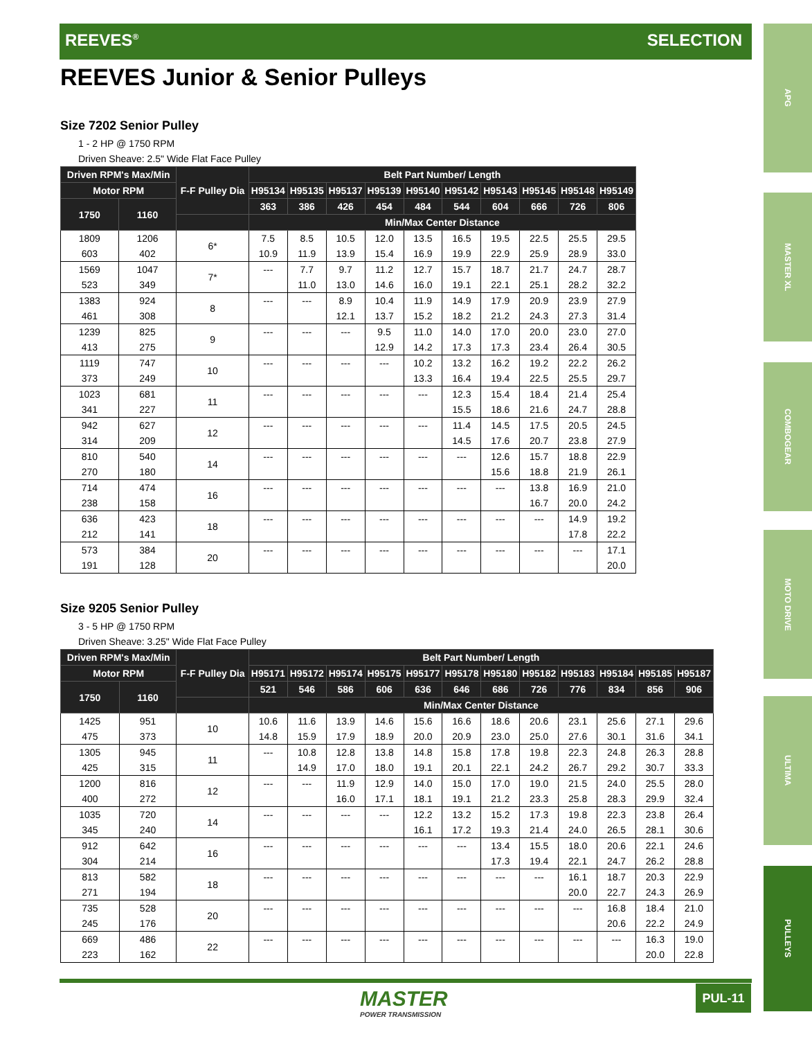REEVES<sup>®</sup> SELECTION
APG
MASTER XL
COMBOGEAR
MOTO DRIVE
ULTIMA
PULLEYS
REEVES Junior & Senior Pulleys
Size 7202 Senior Pulley
1 - 2 HP @ 1750 RPM
Driven Sheave: 2.5" Wide Flat Face Pulley
| Driven RPM's Max/Min | | F-F Pulley Dia | Belt Part Number/ Length | | | | | | | | | |
| --- | --- | --- | --- | --- | --- | --- | --- | --- | --- | --- | --- | --- |
| Motor RPM | | | H95134 | H95135 | H95137 | H95139 | H95140 | H95142 | H95143 | H95145 | H95148 | H95149 |
| 1750 | 1160 | | 363 | 386 | 426 | 454 | 484 | 544 | 604 | 666 | 726 | 806 |
| | | | Min/Max Center Distance | | | | | | | | | |
| 1809 | 1206 | 6* | 7.5 | 8.5 | 10.5 | 12.0 | 13.5 | 16.5 | 19.5 | 22.5 | 25.5 | 29.5 |
| 603 | 402 | | 10.9 | 11.9 | 13.9 | 15.4 | 16.9 | 19.9 | 22.9 | 25.9 | 28.9 | 33.0 |
| 1569 | 1047 | 7* | --- | 7.7 | 9.7 | 11.2 | 12.7 | 15.7 | 18.7 | 21.7 | 24.7 | 28.7 |
| 523 | 349 | | | 11.0 | 13.0 | 14.6 | 16.0 | 19.1 | 22.1 | 25.1 | 28.2 | 32.2 |
| 1383 | 924 | 8 | --- | --- | 8.9 | 10.4 | 11.9 | 14.9 | 17.9 | 20.9 | 23.9 | 27.9 |
| 461 | 308 | | | | 12.1 | 13.7 | 15.2 | 18.2 | 21.2 | 24.3 | 27.3 | 31.4 |
| 1239 | 825 | 9 | --- | --- | --- | 9.5 | 11.0 | 14.0 | 17.0 | 20.0 | 23.0 | 27.0 |
| 413 | 275 | | | | | 12.9 | 14.2 | 17.3 | 17.3 | 23.4 | 26.4 | 30.5 |
| 1119 | 747 | 10 | --- | --- | --- | --- | 10.2 | 13.2 | 16.2 | 19.2 | 22.2 | 26.2 |
| 373 | 249 | | | | | | 13.3 | 16.4 | 19.4 | 22.5 | 25.5 | 29.7 |
| 1023 | 681 | 11 | --- | --- | --- | --- | --- | 12.3 | 15.4 | 18.4 | 21.4 | 25.4 |
| 341 | 227 | | | | | | | 15.5 | 18.6 | 21.6 | 24.7 | 28.8 |
| 942 | 627 | 12 | --- | --- | --- | --- | --- | 11.4 | 14.5 | 17.5 | 20.5 | 24.5 |
| 314 | 209 | | | | | | | 14.5 | 17.6 | 20.7 | 23.8 | 27.9 |
| 810 | 540 | 14 | --- | --- | --- | --- | --- | --- | 12.6 | 15.7 | 18.8 | 22.9 |
| 270 | 180 | | | | | | | | 15.6 | 18.8 | 21.9 | 26.1 |
| 714 | 474 | 16 | --- | --- | --- | --- | --- | --- | --- | 13.8 | 16.9 | 21.0 |
| 238 | 158 | | | | | | | | | 16.7 | 20.0 | 24.2 |
| 636 | 423 | 18 | --- | --- | --- | --- | --- | --- | --- | --- | 14.9 | 19.2 |
| 212 | 141 | | | | | | | | | | 17.8 | 22.2 |
| 573 | 384 | 20 | --- | --- | --- | --- | --- | --- | --- | --- | --- | 17.1 |
| 191 | 128 | | | | | | | | | | | 20.0 |
Size 9205 Senior Pulley
3 - 5 HP @ 1750 RPM
Driven Sheave: 3.25" Wide Flat Face Pulley
| Driven RPM's Max/Min | | F-F Pulley Dia | Belt Part Number/ Length | | | | | | | | | | | |
| --- | --- | --- | --- | --- | --- | --- | --- | --- | --- | --- | --- | --- | --- | --- |
| Motor RPM | | | H95171 | H95172 | H95174 | H95175 | H95177 | H95178 | H95180 | H95182 | H95183 | H95184 | H95185 | H95187 |
| 1750 | 1160 | | 521 | 546 | 586 | 606 | 636 | 646 | 686 | 726 | 776 | 834 | 856 | 906 |
| | | | Min/Max Center Distance | | | | | | | | | | | |
| 1425 | 951 | 10 | 10.6 | 11.6 | 13.9 | 14.6 | 15.6 | 16.6 | 18.6 | 20.6 | 23.1 | 25.6 | 27.1 | 29.6 |
| 475 | 373 | | 14.8 | 15.9 | 17.9 | 18.9 | 20.0 | 20.9 | 23.0 | 25.0 | 27.6 | 30.1 | 31.6 | 34.1 |
| 1305 | 945 | 11 | --- | 10.8 | 12.8 | 13.8 | 14.8 | 15.8 | 17.8 | 19.8 | 22.3 | 24.8 | 26.3 | 28.8 |
| 425 | 315 | | | 14.9 | 17.0 | 18.0 | 19.1 | 20.1 | 22.1 | 24.2 | 26.7 | 29.2 | 30.7 | 33.3 |
| 1200 | 816 | 12 | --- | --- | 11.9 | 12.9 | 14.0 | 15.0 | 17.0 | 19.0 | 21.5 | 24.0 | 25.5 | 28.0 |
| 400 | 272 | | | | 16.0 | 17.1 | 18.1 | 19.1 | 21.2 | 23.3 | 25.8 | 28.3 | 29.9 | 32.4 |
| 1035 | 720 | 14 | --- | --- | --- | --- | 12.2 | 13.2 | 15.2 | 17.3 | 19.8 | 22.3 | 23.8 | 26.4 |
| 345 | 240 | | | | | | 16.1 | 17.2 | 19.3 | 21.4 | 24.0 | 26.5 | 28.1 | 30.6 |
| 912 | 642 | 16 | --- | --- | --- | --- | --- | --- | 13.4 | 15.5 | 18.0 | 20.6 | 22.1 | 24.6 |
| 304 | 214 | | | | | | | | 17.3 | 19.4 | 22.1 | 24.7 | 26.2 | 28.8 |
| 813 | 582 | 18 | --- | --- | --- | --- | --- | --- | --- | --- | 16.1 | 18.7 | 20.3 | 22.9 |
| 271 | 194 | | | | | | | | | | 20.0 | 22.7 | 24.3 | 26.9 |
| 735 | 528 | 20 | --- | --- | --- | --- | --- | --- | --- | --- | --- | 16.8 | 18.4 | 21.0 |
| 245 | 176 | | | | | | | | | | | 20.6 | 22.2 | 24.9 |
| 669 | 486 | 22 | --- | --- | --- | --- | --- | --- | --- | --- | --- | --- | 16.3 | 19.0 |
| 223 | 162 | | | | | | | | | | | | 20.0 | 22.8 |
MASTER
POWER TRANSMISSION
PUL-11